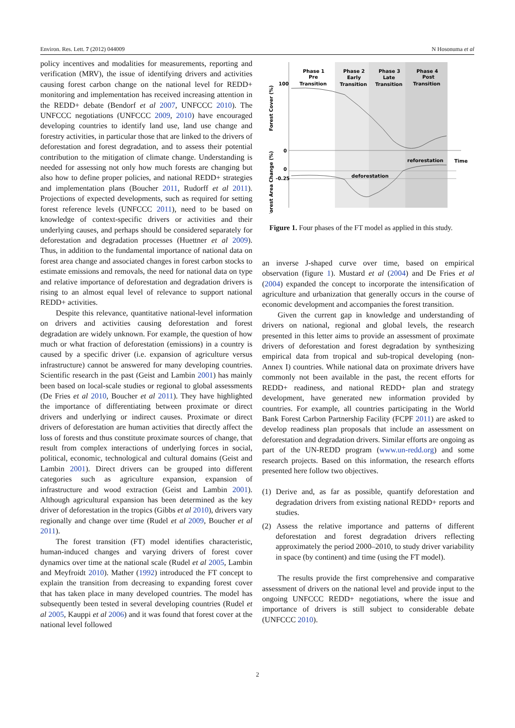Environ. Res. Lett. 7 (2012) 044009 N Hosonuma et al
policy incentives and modalities for measurements, reporting and verification (MRV), the issue of identifying drivers and activities causing forest carbon change on the national level for REDD+ monitoring and implementation has received increasing attention in the REDD+ debate (Bendorf et al 2007, UNFCCC 2010). The UNFCCC negotiations (UNFCCC 2009, 2010) have encouraged developing countries to identify land use, land use change and forestry activities, in particular those that are linked to the drivers of deforestation and forest degradation, and to assess their potential contribution to the mitigation of climate change. Understanding is needed for assessing not only how much forests are changing but also how to define proper policies, and national REDD+ strategies and implementation plans (Boucher 2011, Rudorff et al 2011). Projections of expected developments, such as required for setting forest reference levels (UNFCCC 2011), need to be based on knowledge of context-specific drivers or activities and their underlying causes, and perhaps should be considered separately for deforestation and degradation processes (Huettner et al 2009). Thus, in addition to the fundamental importance of national data on forest area change and associated changes in forest carbon stocks to estimate emissions and removals, the need for national data on type and relative importance of deforestation and degradation drivers is rising to an almost equal level of relevance to support national REDD+ activities.
Despite this relevance, quantitative national-level information on drivers and activities causing deforestation and forest degradation are widely unknown. For example, the question of how much or what fraction of deforestation (emissions) in a country is caused by a specific driver (i.e. expansion of agriculture versus infrastructure) cannot be answered for many developing countries. Scientific research in the past (Geist and Lambin 2001) has mainly been based on local-scale studies or regional to global assessments (De Fries et al 2010, Boucher et al 2011). They have highlighted the importance of differentiating between proximate or direct drivers and underlying or indirect causes. Proximate or direct drivers of deforestation are human activities that directly affect the loss of forests and thus constitute proximate sources of change, that result from complex interactions of underlying forces in social, political, economic, technological and cultural domains (Geist and Lambin 2001). Direct drivers can be grouped into different categories such as agriculture expansion, expansion of infrastructure and wood extraction (Geist and Lambin 2001). Although agricultural expansion has been determined as the key driver of deforestation in the tropics (Gibbs et al 2010), drivers vary regionally and change over time (Rudel et al 2009, Boucher et al 2011).
The forest transition (FT) model identifies characteristic, human-induced changes and varying drivers of forest cover dynamics over time at the national scale (Rudel et al 2005, Lambin and Meyfroidt 2010). Mather (1992) introduced the FT concept to explain the transition from decreasing to expanding forest cover that has taken place in many developed countries. The model has subsequently been tested in several developing countries (Rudel et al 2005, Kauppi et al 2006) and it was found that forest cover at the national level followed
Phase 1
Pre
Transition
Phase 2
Early
Transition
Phase 3
Late
Transition
Phase 4
Post
Transition
100
0
reforestation
Time
0
-0.25
deforestation
Forest Cover (%)
Forest Area Change (%)
Figure 1. Four phases of the FT model as applied in this study.
an inverse J-shaped curve over time, based on empirical observation (figure 1). Mustard et al (2004) and De Fries et al (2004) expanded the concept to incorporate the intensification of agriculture and urbanization that generally occurs in the course of economic development and accompanies the forest transition.
Given the current gap in knowledge and understanding of drivers on national, regional and global levels, the research presented in this letter aims to provide an assessment of proximate drivers of deforestation and forest degradation by synthesizing empirical data from tropical and sub-tropical developing (non-Annex I) countries. While national data on proximate drivers have commonly not been available in the past, the recent efforts for REDD+ readiness, and national REDD+ plan and strategy development, have generated new information provided by countries. For example, all countries participating in the World Bank Forest Carbon Partnership Facility (FCPF 2011) are asked to develop readiness plan proposals that include an assessment on deforestation and degradation drivers. Similar efforts are ongoing as part of the UN-REDD program (www.un-redd.org) and some research projects. Based on this information, the research efforts presented here follow two objectives.
(1) Derive and, as far as possible, quantify deforestation and degradation drivers from existing national REDD+ reports and studies.
(2) Assess the relative importance and patterns of different deforestation and forest degradation drivers reflecting approximately the period 2000–2010, to study driver variability in space (by continent) and time (using the FT model).
The results provide the first comprehensive and comparative assessment of drivers on the national level and provide input to the ongoing UNFCCC REDD+ negotiations, where the issue and importance of drivers is still subject to considerable debate (UNFCCC 2010).
2